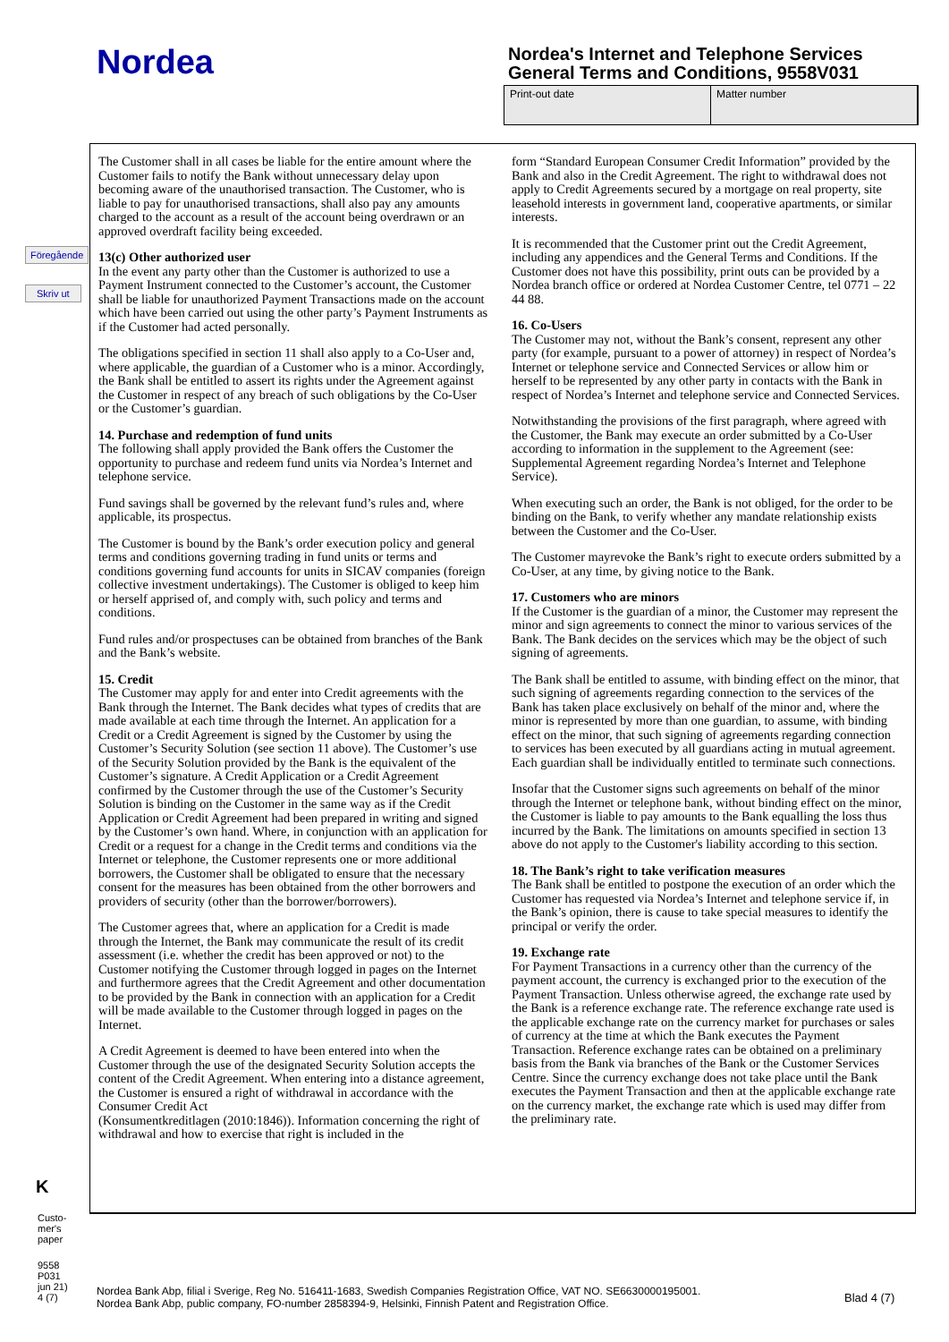Nordea
Nordea's Internet and Telephone Services
General Terms and Conditions, 9558V031
Print-out date Matter number
Föregående
Skriv ut
K
Custo-
mer's
paper
9558
P031
jun 21)
4 (7)
The Customer shall in all cases be liable for the entire amount where the Customer fails to notify the Bank without unnecessary delay upon becoming aware of the unauthorised transaction. The Customer, who is liable to pay for unauthorised transactions, shall also pay any amounts charged to the account as a result of the account being overdrawn or an approved overdraft facility being exceeded.
13(c) Other authorized user
In the event any party other than the Customer is authorized to use a Payment Instrument connected to the Customer’s account, the Customer shall be liable for unauthorized Payment Transactions made on the account which have been carried out using the other party’s Payment Instruments as if the Customer had acted personally.
The obligations specified in section 11 shall also apply to a Co-User and, where applicable, the guardian of a Customer who is a minor. Accordingly, the Bank shall be entitled to assert its rights under the Agreement against the Customer in respect of any breach of such obligations by the Co-User or the Customer’s guardian.
14. Purchase and redemption of fund units
The following shall apply provided the Bank offers the Customer the opportunity to purchase and redeem fund units via Nordea’s Internet and telephone service.
Fund savings shall be governed by the relevant fund’s rules and, where applicable, its prospectus.
The Customer is bound by the Bank’s order execution policy and general terms and conditions governing trading in fund units or terms and conditions governing fund accounts for units in SICAV companies (foreign collective investment undertakings). The Customer is obliged to keep him or herself apprised of, and comply with, such policy and terms and conditions.
Fund rules and/or prospectuses can be obtained from branches of the Bank and the Bank’s website.
15. Credit
The Customer may apply for and enter into Credit agreements with the Bank through the Internet. The Bank decides what types of credits that are made available at each time through the Internet. An application for a Credit or a Credit Agreement is signed by the Customer by using the Customer’s Security Solution (see section 11 above). The Customer’s use of the Security Solution provided by the Bank is the equivalent of the Customer’s signature. A Credit Application or a Credit Agreement confirmed by the Customer through the use of the Customer’s Security Solution is binding on the Customer in the same way as if the Credit Application or Credit Agreement had been prepared in writing and signed by the Customer’s own hand. Where, in conjunction with an application for Credit or a request for a change in the Credit terms and conditions via the Internet or telephone, the Customer represents one or more additional borrowers, the Customer shall be obligated to ensure that the necessary consent for the measures has been obtained from the other borrowers and providers of security (other than the borrower/borrowers).
The Customer agrees that, where an application for a Credit is made through the Internet, the Bank may communicate the result of its credit assessment (i.e. whether the credit has been approved or not) to the Customer notifying the Customer through logged in pages on the Internet and furthermore agrees that the Credit Agreement and other documentation to be provided by the Bank in connection with an application for a Credit will be made available to the Customer through logged in pages on the Internet.
A Credit Agreement is deemed to have been entered into when the Customer through the use of the designated Security Solution accepts the content of the Credit Agreement. When entering into a distance agreement, the Customer is ensured a right of withdrawal in accordance with the Consumer Credit Act
(Konsumentkreditlagen (2010:1846)). Information concerning the right of withdrawal and how to exercise that right is included in the
form “Standard European Consumer Credit Information” provided by the Bank and also in the Credit Agreement. The right to withdrawal does not apply to Credit Agreements secured by a mortgage on real property, site leasehold interests in government land, cooperative apartments, or similar interests.
It is recommended that the Customer print out the Credit Agreement, including any appendices and the General Terms and Conditions. If the Customer does not have this possibility, print outs can be provided by a Nordea branch office or ordered at Nordea Customer Centre, tel 0771 – 22 44 88.
16. Co-Users
The Customer may not, without the Bank’s consent, represent any other party (for example, pursuant to a power of attorney) in respect of Nordea’s Internet or telephone service and Connected Services or allow him or herself to be represented by any other party in contacts with the Bank in respect of Nordea’s Internet and telephone service and Connected Services.
Notwithstanding the provisions of the first paragraph, where agreed with the Customer, the Bank may execute an order submitted by a Co-User according to information in the supplement to the Agreement (see: Supplemental Agreement regarding Nordea’s Internet and Telephone Service).
When executing such an order, the Bank is not obliged, for the order to be binding on the Bank, to verify whether any mandate relationship exists between the Customer and the Co-User.
The Customer mayrevoke the Bank’s right to execute orders submitted by a Co-User, at any time, by giving notice to the Bank.
17. Customers who are minors
If the Customer is the guardian of a minor, the Customer may represent the minor and sign agreements to connect the minor to various services of the Bank. The Bank decides on the services which may be the object of such signing of agreements.
The Bank shall be entitled to assume, with binding effect on the minor, that such signing of agreements regarding connection to the services of the Bank has taken place exclusively on behalf of the minor and, where the minor is represented by more than one guardian, to assume, with binding effect on the minor, that such signing of agreements regarding connection to services has been executed by all guardians acting in mutual agreement. Each guardian shall be individually entitled to terminate such connections.
Insofar that the Customer signs such agreements on behalf of the minor through the Internet or telephone bank, without binding effect on the minor, the Customer is liable to pay amounts to the Bank equalling the loss thus incurred by the Bank. The limitations on amounts specified in section 13 above do not apply to the Customer's liability according to this section.
18. The Bank’s right to take verification measures
The Bank shall be entitled to postpone the execution of an order which the Customer has requested via Nordea’s Internet and telephone service if, in the Bank’s opinion, there is cause to take special measures to identify the principal or verify the order.
19. Exchange rate
For Payment Transactions in a currency other than the currency of the payment account, the currency is exchanged prior to the execution of the Payment Transaction. Unless otherwise agreed, the exchange rate used by the Bank is a reference exchange rate. The reference exchange rate used is the applicable exchange rate on the currency market for purchases or sales of currency at the time at which the Bank executes the Payment Transaction. Reference exchange rates can be obtained on a preliminary basis from the Bank via branches of the Bank or the Customer Services Centre. Since the currency exchange does not take place until the Bank executes the Payment Transaction and then at the applicable exchange rate on the currency market, the exchange rate which is used may differ from the preliminary rate.
Nordea Bank Abp, filial i Sverige, Reg No. 516411-1683, Swedish Companies Registration Office, VAT NO. SE6630000195001.
Nordea Bank Abp, public company, FO-number 2858394-9, Helsinki, Finnish Patent and Registration Office.
Blad 4 (7)